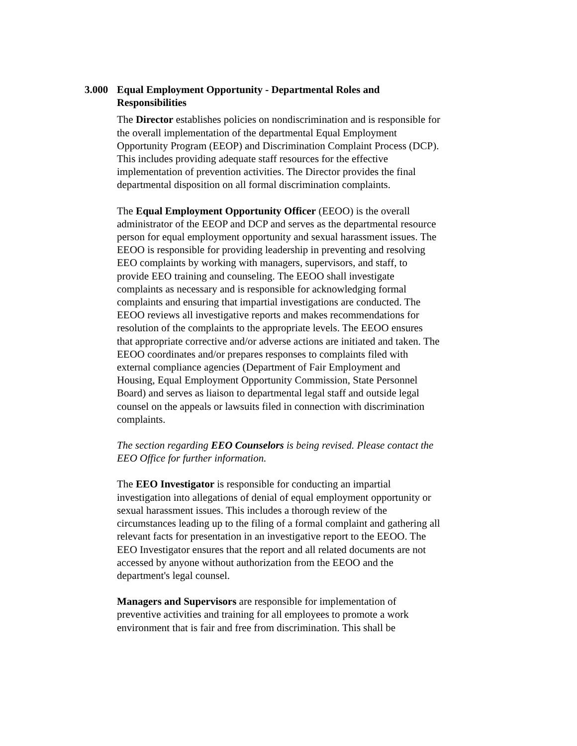3.000 Equal Employment Opportunity - Departmental Roles and Responsibilities
The Director establishes policies on nondiscrimination and is responsible for the overall implementation of the departmental Equal Employment Opportunity Program (EEOP) and Discrimination Complaint Process (DCP). This includes providing adequate staff resources for the effective implementation of prevention activities. The Director provides the final departmental disposition on all formal discrimination complaints.
The Equal Employment Opportunity Officer (EEOO) is the overall administrator of the EEOP and DCP and serves as the departmental resource person for equal employment opportunity and sexual harassment issues. The EEOO is responsible for providing leadership in preventing and resolving EEO complaints by working with managers, supervisors, and staff, to provide EEO training and counseling. The EEOO shall investigate complaints as necessary and is responsible for acknowledging formal complaints and ensuring that impartial investigations are conducted. The EEOO reviews all investigative reports and makes recommendations for resolution of the complaints to the appropriate levels. The EEOO ensures that appropriate corrective and/or adverse actions are initiated and taken. The EEOO coordinates and/or prepares responses to complaints filed with external compliance agencies (Department of Fair Employment and Housing, Equal Employment Opportunity Commission, State Personnel Board) and serves as liaison to departmental legal staff and outside legal counsel on the appeals or lawsuits filed in connection with discrimination complaints.
The section regarding EEO Counselors is being revised. Please contact the EEO Office for further information.
The EEO Investigator is responsible for conducting an impartial investigation into allegations of denial of equal employment opportunity or sexual harassment issues. This includes a thorough review of the circumstances leading up to the filing of a formal complaint and gathering all relevant facts for presentation in an investigative report to the EEOO. The EEO Investigator ensures that the report and all related documents are not accessed by anyone without authorization from the EEOO and the department's legal counsel.
Managers and Supervisors are responsible for implementation of preventive activities and training for all employees to promote a work environment that is fair and free from discrimination. This shall be